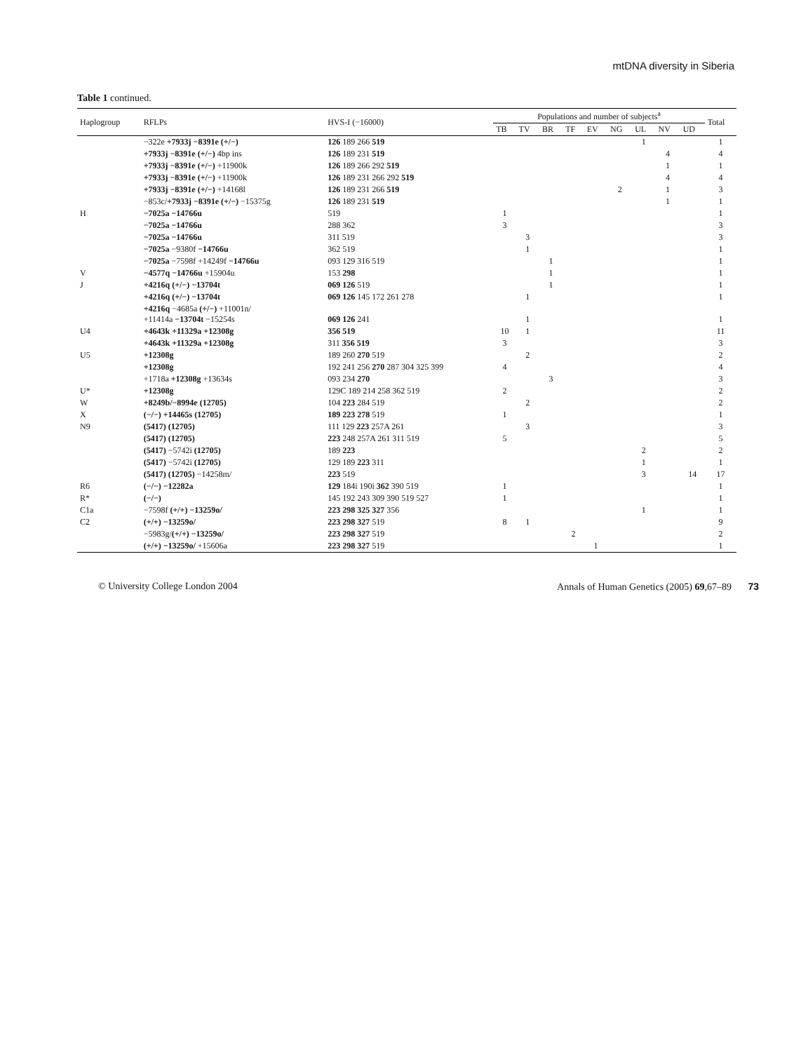mtDNA diversity in Siberia
Table 1 continued.
| Haplogroup | RFLPs | HVS-I (−16000) | Populations and number of subjects<sup>a</sup> | | | | | | | | | Total |
| --- | --- | --- | --- | --- | --- | --- | --- | --- | --- | --- | --- | --- |
| | | | TB | TV | BR | TF | EV | NG | UL | NV | UD | |
| | −322e +7933j −8391e (+/−) | 126 189 266 519 | | | | | | | 1 | | | 1 |
| | +7933j −8391e (+/−) 4bp ins | 126 189 231 519 | | | | | | | | 4 | | 4 |
| | +7933j −8391e (+/−) +11900k | 126 189 266 292 519 | | | | | | | | 1 | | 1 |
| | +7933j −8391e (+/−) +11900k | 126 189 231 266 292 519 | | | | | | | | 4 | | 4 |
| | +7933j −8391e (+/−) +14168l | 126 189 231 266 519 | | | | | | 2 | | 1 | | 3 |
| | −853c/ +7933j −8391e (+/−) −15375g | 126 189 231 519 | | | | | | | | 1 | | 1 |
| H | −7025a −14766u | 519 | 1 | | | | | | | | | 1 |
| | −7025a −14766u | 288 362 | 3 | | | | | | | | | 3 |
| | −7025a −14766u | 311 519 | | 3 | | | | | | | | 3 |
| | −7025a −9380f −14766u | 362 519 | | 1 | | | | | | | | 1 |
| | −7025a −7598f +14249f −14766u | 093 129 316 519 | | | 1 | | | | | | | 1 |
| V | −4577q −14766u +15904u | 153 298 | | | 1 | | | | | | | 1 |
| J | +4216q (+/−) −13704t | 069 126 519 | | | 1 | | | | | | | 1 |
| | +4216q (+/−) −13704t | 069 126 145 172 261 278 | | 1 | | | | | | | | 1 |
| | +4216q −4685a (+/−) +11001n/ +11414a −13704t −15254s | 069 126 241 | | 1 | | | | | | | | 1 |
| U4 | +4643k +11329a +12308g | 356 519 | 10 | 1 | | | | | | | | 11 |
| | +4643k +11329a +12308g | 311 356 519 | 3 | | | | | | | | | 3 |
| U5 | +12308g | 189 260 270 519 | | 2 | | | | | | | | 2 |
| | +12308g | 192 241 256 270 287 304 325 399 | 4 | | | | | | | | | 4 |
| | +1718a +12308g +13634s | 093 234 270 | | | 3 | | | | | | | 3 |
| U* | +12308g | 129C 189 214 258 362 519 | 2 | | | | | | | | | 2 |
| W | +8249b/−8994e (12705) | 104 223 284 519 | | 2 | | | | | | | | 2 |
| X | (−/−) +14465s (12705) | 189 223 278 519 | 1 | | | | | | | | | 1 |
| N9 | (5417) (12705) | 111 129 223 257A 261 | | 3 | | | | | | | | 3 |
| | (5417) (12705) | 223 248 257A 261 311 519 | 5 | | | | | | | | | 5 |
| | (5417) −5742i (12705) | 189 223 | | | | | | | 2 | | | 2 |
| | (5417) −5742i (12705) | 129 189 223 311 | | | | | | | 1 | | | 1 |
| | (5417) (12705) −14258m/ | 223 519 | | | | | | | 3 | | 14 | 17 |
| R6 | (−/−) −12282a | 129 184i 190i 362 390 519 | 1 | | | | | | | | | 1 |
| R* | (−/−) | 145 192 243 309 390 519 527 | 1 | | | | | | | | | 1 |
| C1a | −7598f (+/+) −13259o/ | 223 298 325 327 356 | | | | | | | 1 | | | 1 |
| C2 | (+/+) −13259o/ | 223 298 327 519 | 8 | 1 | | | | | | | | 9 |
| | −5983g/ (+/+) −13259o/ | 223 298 327 519 | | | | 2 | | | | | | 2 |
| | (+/+) −13259o/ +15606a | 223 298 327 519 | | | | | 1 | | | | | 1 |
© University College London 2004 Annals of Human Genetics (2005) 69,67–89 73